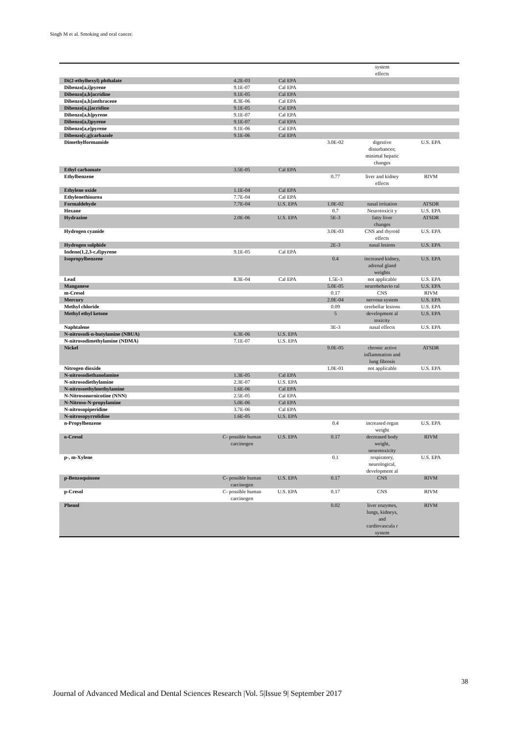Singh M et al. Smoking and oral cancer.
| | | | | system effects | |
| Di(2-ethylhexyl) phthalate | 4.2E-03 | Cal EPA | | | |
| Dibenzo[a,i]pyrene | 9.1E-07 | Cal EPA | | | |
| Dibenzo[a,h]acridine | 9.1E-05 | Cal EPA | | | |
| Dibenzo[a,h]anthracene | 8.3E-06 | Cal EPA | | | |
| Dibenzo[a,j]acridine | 9.1E-05 | Cal EPA | | | |
| Dibenzo[a,h]pyrene | 9.1E-07 | Cal EPA | | | |
| Dibenzo[a,l)pyrene | 9.1E-07 | Cal EPA | | | |
| Dibenzo[a,e]pyrene | 9.1E-06 | Cal EPA | | | |
| Dibenzo[c,g]carbazole | 9.1E-06 | Cal EPA | | | |
| Dimethylformamide | | | 3.0E-02 | digestive disturbances; minimal hepatic changes | U.S. EPA |
| Ethyl carbamate | 3.5E-05 | Cal EPA | | | |
| Ethylbenzene | | | 0.77 | liver and kidney effects | RIVM |
| Ethylene oxide | 1.1E-04 | Cal EPA | | | |
| Ethylenethiourea | 7.7E-04 | Cal EPA | | | |
| Formaldehyde | 7.7E-04 | U.S. EPA | 1.0E-02 | nasal irritation | ATSDR |
| Hexane | | | 0.7 | Neurotoxicit y | U.S. EPA |
| Hydrazine | 2.0E-06 | U.S. EPA | 5E-3 | fatty liver changes | ATSDR |
| Hydrogen cyanide | | | 3.0E-03 | CNS and thyroid effects | U.S. EPA |
| Hydrogen sulphide | | | 2E-3 | nasal lesions | U.S. EPA |
| Indeno(1,2,3-c,d)pyrene | 9.1E-05 | Cal EPA | | | |
| Isopropylbenzene | | | 0.4 | increased kidney, adrenal gland weights | U.S. EPA |
| Lead | 8.3E-04 | Cal EPA | 1.5E-3 | not applicable | U.S. EPA |
| Manganese | | | 5.0E-05 | neurobehavio ral | U.S. EPA |
| m-Cresol | | | 0.17 | CNS | RIVM |
| Mercury | | | 2.0E-04 | nervous system | U.S. EPA |
| Methyl chloride | | | 0.09 | cerebellar lesions | U.S. EPA |
| Methyl ethyl ketone | | | 5 | development al toxicity | U.S. EPA |
| Naphtalene | | | 3E-3 | nasal effects | U.S. EPA |
| N-nitrosodi-n-butylamine (NBUA) | 6.3E-06 | U.S. EPA | | | |
| N-nitrosodimethylamine (NDMA) | 7.1E-07 | U.S. EPA | | | |
| Nickel | | | 9.0E-05 | chronic active inflammation and lung fibrosis | ATSDR |
| Nitrogen dioxide | | | 1.0E-01 | not applicable | U.S. EPA |
| N-nitrosodiethanolamine | 1.3E-05 | Cal EPA | | | |
| N-nitrosodiethylamine | 2.3E-07 | U.S. EPA | | | |
| N-nitrosoethylmethylamine | 1.6E-06 | Cal EPA | | | |
| N-Nitrosonornicotine (NNN) | 2.5E-05 | Cal EPA | | | |
| N-Nitroso-N-propylamine | 5.0E-06 | Cal EPA | | | |
| N-nitrosopiperidine | 3.7E-06 | Cal EPA | | | |
| N-nitrosopyrrolidine | 1.6E-05 | U.S. EPA | | | |
| n-Propylbenzene | | | 0.4 | increased organ weight | U.S. EPA |
| o-Cresol | C- possible human carcinogen | U.S. EPA | 0.17 | decreased body weight, neurotoxicity | RIVM |
| p-, m-Xylene | | | 0.1 | respiratory, neurological, development al | U.S. EPA |
| p-Benzoquinone | C- possible human carcinogen | U.S. EPA | 0.17 | CNS | RIVM |
| p-Cresol | C- possible human carcinogen | U.S. EPA | 0.17 | CNS | RIVM |
| Phenol | | | 0.02 | liver enzymes, lungs, kidneys, and cardiovascula r system | RIVM |
38
Journal of Advanced Medical and Dental Sciences Research |Vol. 5|Issue 9| September 2017